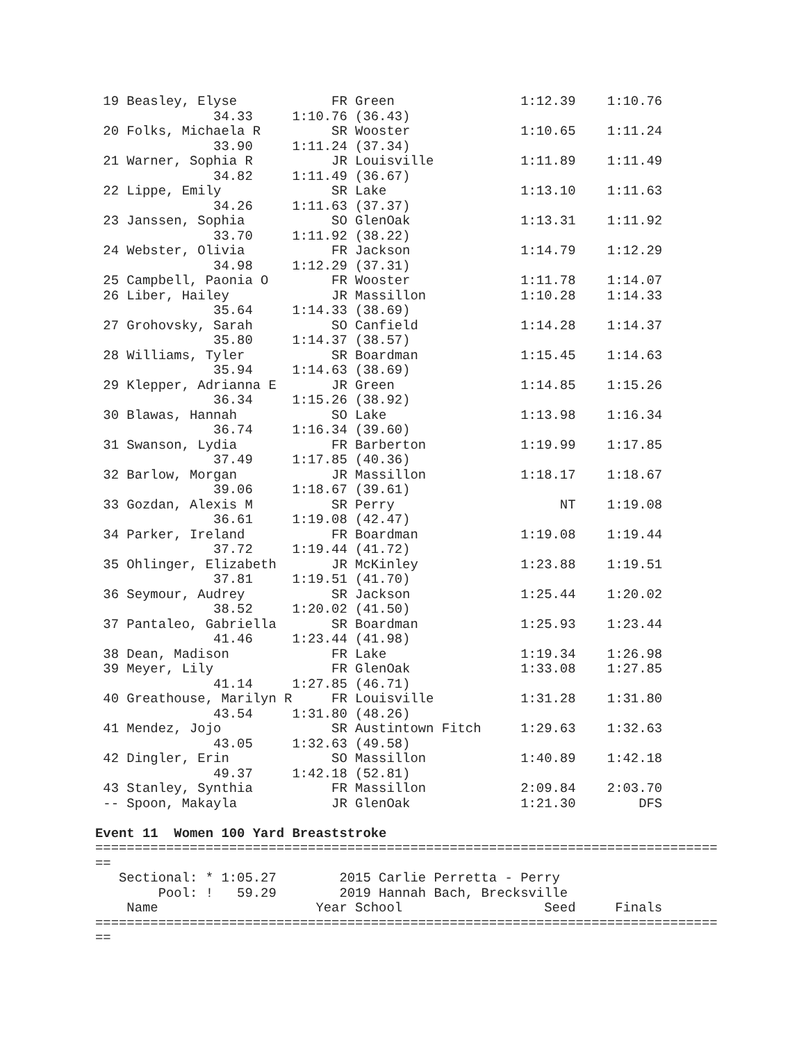19 Beasley, Elyse            FR Green                1:12.39    1:10.76
               34.33     1:10.76 (36.43)
 20 Folks, Michaela R         SR Wooster              1:10.65    1:11.24
               33.90     1:11.24 (37.34)
 21 Warner, Sophia R          JR Louisville           1:11.89    1:11.49
               34.82     1:11.49 (36.67)
 22 Lippe, Emily              SR Lake                 1:13.10    1:11.63
               34.26     1:11.63 (37.37)
 23 Janssen, Sophia           SO GlenOak              1:13.31    1:11.92
               33.70     1:11.92 (38.22)
 24 Webster, Olivia           FR Jackson              1:14.79    1:12.29
               34.98     1:12.29 (37.31)
 25 Campbell, Paonia O        FR Wooster              1:11.78    1:14.07
 26 Liber, Hailey             JR Massillon            1:10.28    1:14.33
               35.64     1:14.33 (38.69)
 27 Grohovsky, Sarah          SO Canfield             1:14.28    1:14.37
               35.80     1:14.37 (38.57)
 28 Williams, Tyler           SR Boardman             1:15.45    1:14.63
               35.94     1:14.63 (38.69)
 29 Klepper, Adrianna E       JR Green                1:14.85    1:15.26
               36.34     1:15.26 (38.92)
 30 Blawas, Hannah            SO Lake                 1:13.98    1:16.34
               36.74     1:16.34 (39.60)
 31 Swanson, Lydia            FR Barberton            1:19.99    1:17.85
               37.49     1:17.85 (40.36)
 32 Barlow, Morgan            JR Massillon            1:18.17    1:18.67
               39.06     1:18.67 (39.61)
 33 Gozdan, Alexis M          SR Perry                     NT    1:19.08
               36.61     1:19.08 (42.47)
 34 Parker, Ireland           FR Boardman             1:19.08    1:19.44
               37.72     1:19.44 (41.72)
 35 Ohlinger, Elizabeth       JR McKinley             1:23.88    1:19.51
               37.81     1:19.51 (41.70)
 36 Seymour, Audrey           SR Jackson              1:25.44    1:20.02
               38.52     1:20.02 (41.50)
 37 Pantaleo, Gabriella       SR Boardman             1:25.93    1:23.44
               41.46     1:23.44 (41.98)
 38 Dean, Madison             FR Lake                 1:19.34    1:26.98
 39 Meyer, Lily               FR GlenOak              1:33.08    1:27.85
               41.14     1:27.85 (46.71)
 40 Greathouse, Marilyn R     FR Louisville           1:31.28    1:31.80
               43.54     1:31.80 (48.26)
 41 Mendez, Jojo              SR Austintown Fitch     1:29.63    1:32.63
               43.05     1:32.63 (49.58)
 42 Dingler, Erin             SO Massillon            1:40.89    1:42.18
               49.37     1:42.18 (52.81)
 43 Stanley, Synthia          FR Massillon            2:09.84    2:03.70
 -- Spoon, Makayla            JR GlenOak              1:21.30        DFS

Event 11  Women 100 Yard Breaststroke
===============================================================================
==
   Sectional: * 1:05.27        2015 Carlie Perretta - Perry
        Pool: !   59.29        2019 Hannah Bach, Brecksville
    Name                    Year School                  Seed     Finals
===============================================================================
==